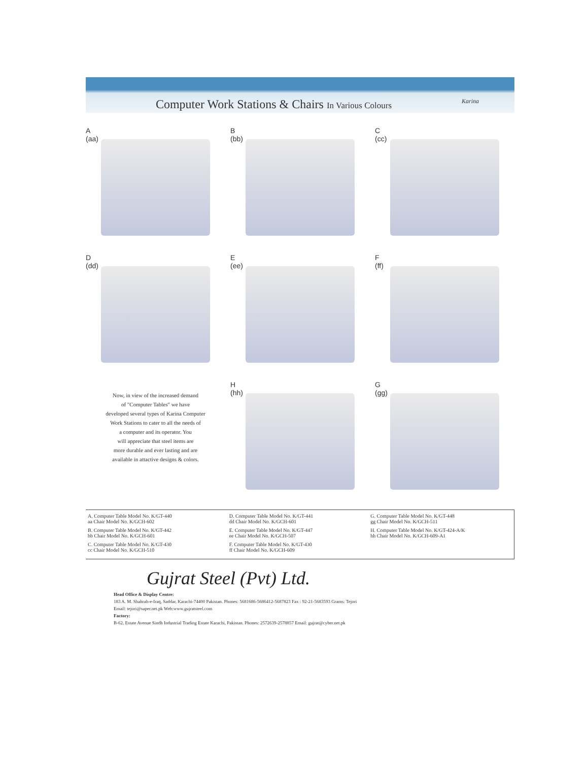Computer Work Stations & Chairs In Various Colours Karina
A
(aa)
B
(bb)
C
(cc)
D
(dd)
E
(ee)
F
(ff)
Now, in view of the increased demand
of "Computer Tables" we have
developed several types of Karina Computer
Work Stations to cater to all the needs of
a computer and its operator. You
will appreciate that steel items are
more durable and ever lasting and are
available in attactive designs & colors.
H
(hh)
G
(gg)
A. Computer Table Model No. K/GT-440
aa Chair Model No. K/GCH-602
B. Computer Table Model No. K/GT-442
bb Chair Model No. K/GCH-601
C. Computer Table Model No. K/GT-430
cc Chair Model No. K/GCH-510
D. Computer Table Model No. K/GT-441
dd Chair Model No. K/GCH-601
E. Computer Table Model No. K/GT-447
ee Chair Model No. K/GCH-507
F. Computer Table Model No. K/GT-430
ff Chair Model No. K/GCH-609
G. Computer Table Model No. K/GT-448
gg Chair Model No. K/GCH-511
H. Computer Table Model No. K/GT-424-A/K
hh Chair Model No. K/GCH-609-A1
Gujrat Steel (Pvt) Ltd.
Head Office & Display Centre:
183 A. M. Shahrah-e-Iraq, Saddar, Karachi-74400 Pakistan. Phones: 5681686-5686412-5687823 Fax : 92-21-5683593 Grams: Tejori
Email: tejori@super.net.pk Web:www.gujratsteel.com
Factory:
B-62, Estate Avenue Sindh Industrial Trading Estate Karachi, Pakistan. Phones: 2572639-2578857 Email: gujrat@cyber.net.pk